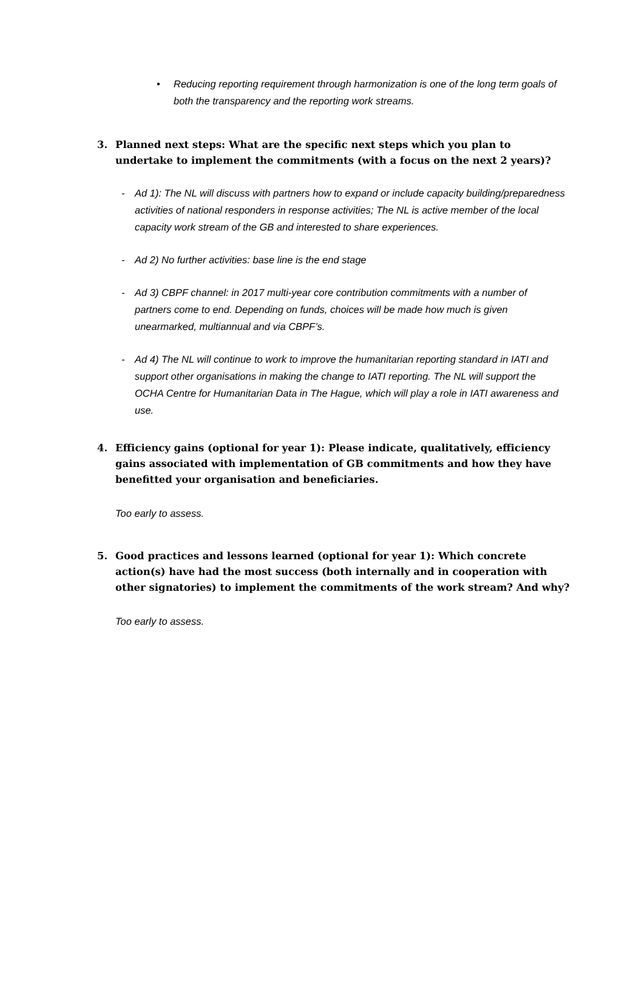• Reducing reporting requirement through harmonization is one of the long term goals of both the transparency and the reporting work streams.
3. Planned next steps: What are the specific next steps which you plan to undertake to implement the commitments (with a focus on the next 2 years)?
- Ad 1): The NL will discuss with partners how to expand or include capacity building/preparedness activities of national responders in response activities; The NL is active member of the local capacity work stream of the GB and interested to share experiences.
- Ad 2) No further activities: base line is the end stage
- Ad 3) CBPF channel: in 2017 multi-year core contribution commitments with a number of partners come to end. Depending on funds, choices will be made how much is given unearmarked, multiannual and via CBPF’s.
- Ad 4) The NL will continue to work to improve the humanitarian reporting standard in IATI and support other organisations in making the change to IATI reporting. The NL will support the OCHA Centre for Humanitarian Data in The Hague, which will play a role in IATI awareness and use.
4. Efficiency gains (optional for year 1): Please indicate, qualitatively, efficiency gains associated with implementation of GB commitments and how they have benefitted your organisation and beneficiaries.
Too early to assess.
5. Good practices and lessons learned (optional for year 1): Which concrete action(s) have had the most success (both internally and in cooperation with other signatories) to implement the commitments of the work stream? And why?
Too early to assess.